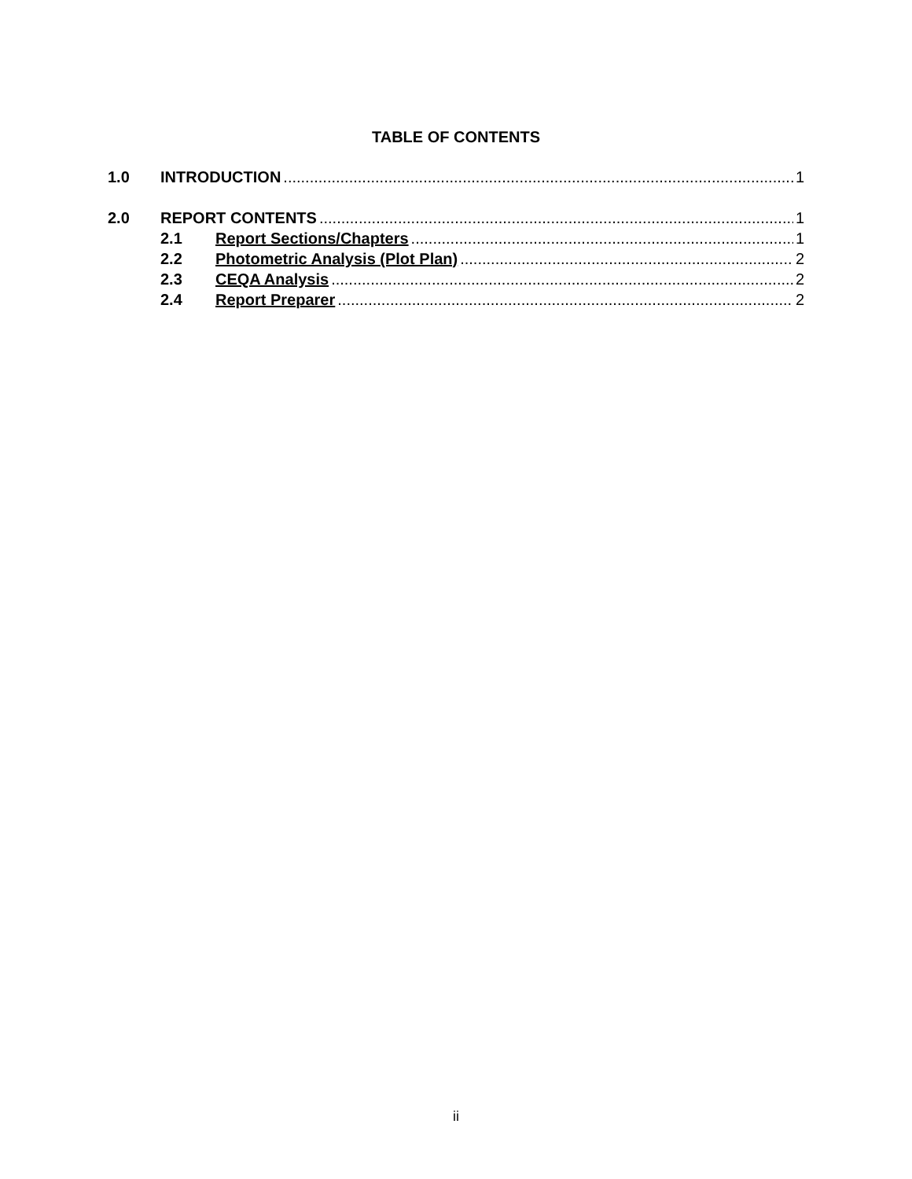TABLE OF CONTENTS
1.0 INTRODUCTION 1
2.0 REPORT CONTENTS 1
2.1 Report Sections/Chapters 1
2.2 Photometric Analysis (Plot Plan) 2
2.3 CEQA Analysis 2
2.4 Report Preparer 2
ii